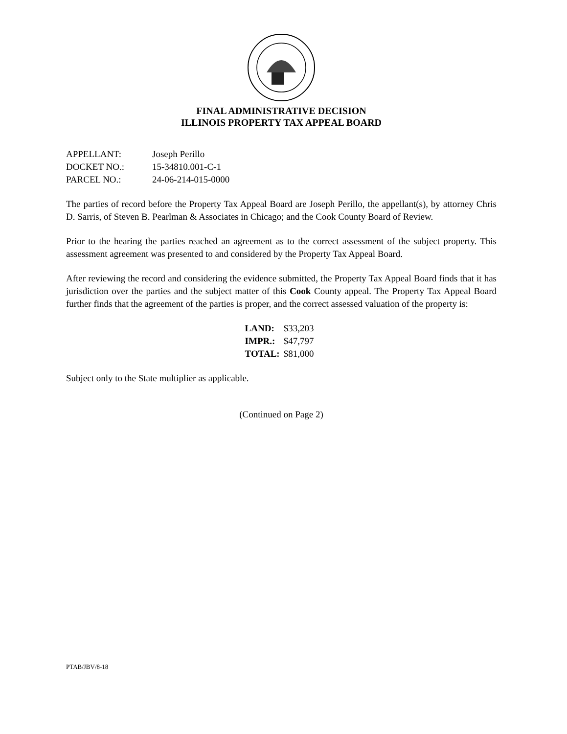FINAL ADMINISTRATIVE DECISION
ILLINOIS PROPERTY TAX APPEAL BOARD
APPELLANT: Joseph Perillo
DOCKET NO.: 15-34810.001-C-1
PARCEL NO.: 24-06-214-015-0000
The parties of record before the Property Tax Appeal Board are Joseph Perillo, the appellant(s), by attorney Chris D. Sarris, of Steven B. Pearlman & Associates in Chicago; and the Cook County Board of Review.
Prior to the hearing the parties reached an agreement as to the correct assessment of the subject property. This assessment agreement was presented to and considered by the Property Tax Appeal Board.
After reviewing the record and considering the evidence submitted, the Property Tax Appeal Board finds that it has jurisdiction over the parties and the subject matter of this Cook County appeal. The Property Tax Appeal Board further finds that the agreement of the parties is proper, and the correct assessed valuation of the property is:
| LAND: | $33,203 |
| IMPR.: | $47,797 |
| TOTAL: | $81,000 |
Subject only to the State multiplier as applicable.
(Continued on Page 2)
PTAB/JBV/8-18